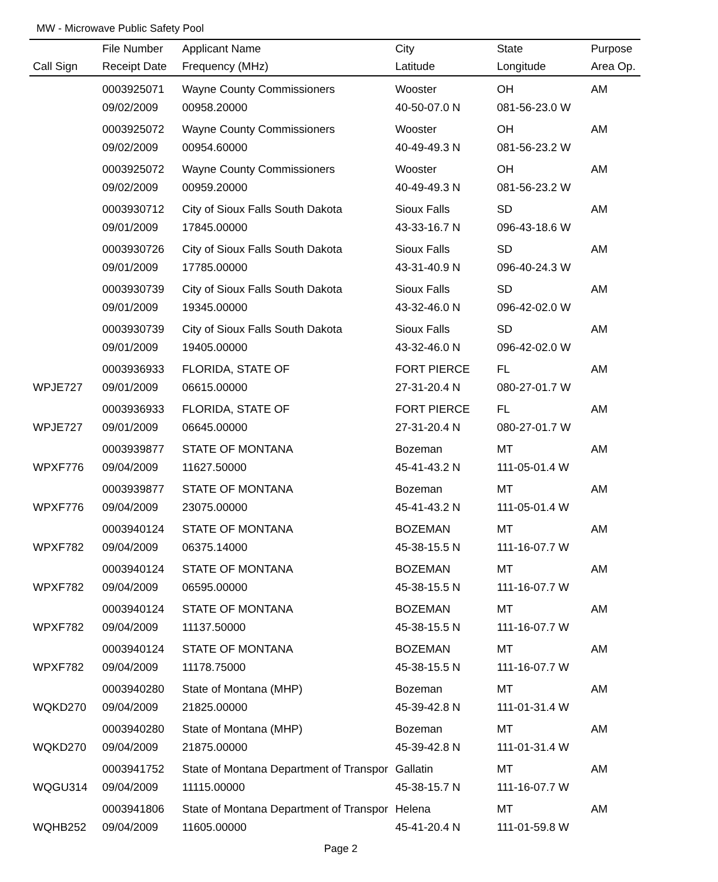MW - Microwave Public Safety Pool
| | File Number | Applicant Name | City | State | Purpose |
| --- | --- | --- | --- | --- | --- |
| Call Sign | Receipt Date | Frequency (MHz) | Latitude | Longitude | Area Op. |
| | 0003925071 | Wayne County Commissioners | Wooster | OH | AM |
| | 09/02/2009 | 00958.20000 | 40-50-07.0 N | 081-56-23.0 W | |
| | 0003925072 | Wayne County Commissioners | Wooster | OH | AM |
| | 09/02/2009 | 00954.60000 | 40-49-49.3 N | 081-56-23.2 W | |
| | 0003925072 | Wayne County Commissioners | Wooster | OH | AM |
| | 09/02/2009 | 00959.20000 | 40-49-49.3 N | 081-56-23.2 W | |
| | 0003930712 | City of Sioux Falls South Dakota | Sioux Falls | SD | AM |
| | 09/01/2009 | 17845.00000 | 43-33-16.7 N | 096-43-18.6 W | |
| | 0003930726 | City of Sioux Falls South Dakota | Sioux Falls | SD | AM |
| | 09/01/2009 | 17785.00000 | 43-31-40.9 N | 096-40-24.3 W | |
| | 0003930739 | City of Sioux Falls South Dakota | Sioux Falls | SD | AM |
| | 09/01/2009 | 19345.00000 | 43-32-46.0 N | 096-42-02.0 W | |
| | 0003930739 | City of Sioux Falls South Dakota | Sioux Falls | SD | AM |
| | 09/01/2009 | 19405.00000 | 43-32-46.0 N | 096-42-02.0 W | |
| | 0003936933 | FLORIDA, STATE OF | FORT PIERCE | FL | AM |
| WPJE727 | 09/01/2009 | 06615.00000 | 27-31-20.4 N | 080-27-01.7 W | |
| | 0003936933 | FLORIDA, STATE OF | FORT PIERCE | FL | AM |
| WPJE727 | 09/01/2009 | 06645.00000 | 27-31-20.4 N | 080-27-01.7 W | |
| | 0003939877 | STATE OF MONTANA | Bozeman | MT | AM |
| WPXF776 | 09/04/2009 | 11627.50000 | 45-41-43.2 N | 111-05-01.4 W | |
| | 0003939877 | STATE OF MONTANA | Bozeman | MT | AM |
| WPXF776 | 09/04/2009 | 23075.00000 | 45-41-43.2 N | 111-05-01.4 W | |
| | 0003940124 | STATE OF MONTANA | BOZEMAN | MT | AM |
| WPXF782 | 09/04/2009 | 06375.14000 | 45-38-15.5 N | 111-16-07.7 W | |
| | 0003940124 | STATE OF MONTANA | BOZEMAN | MT | AM |
| WPXF782 | 09/04/2009 | 06595.00000 | 45-38-15.5 N | 111-16-07.7 W | |
| | 0003940124 | STATE OF MONTANA | BOZEMAN | MT | AM |
| WPXF782 | 09/04/2009 | 11137.50000 | 45-38-15.5 N | 111-16-07.7 W | |
| | 0003940124 | STATE OF MONTANA | BOZEMAN | MT | AM |
| WPXF782 | 09/04/2009 | 11178.75000 | 45-38-15.5 N | 111-16-07.7 W | |
| | 0003940280 | State of Montana (MHP) | Bozeman | MT | AM |
| WQKD270 | 09/04/2009 | 21825.00000 | 45-39-42.8 N | 111-01-31.4 W | |
| | 0003940280 | State of Montana (MHP) | Bozeman | MT | AM |
| WQKD270 | 09/04/2009 | 21875.00000 | 45-39-42.8 N | 111-01-31.4 W | |
| | 0003941752 | State of Montana Department of Transpor | Gallatin | MT | AM |
| WQGU314 | 09/04/2009 | 11115.00000 | 45-38-15.7 N | 111-16-07.7 W | |
| | 0003941806 | State of Montana Department of Transpor | Helena | MT | AM |
| WQHB252 | 09/04/2009 | 11605.00000 | 45-41-20.4 N | 111-01-59.8 W | |
Page 2